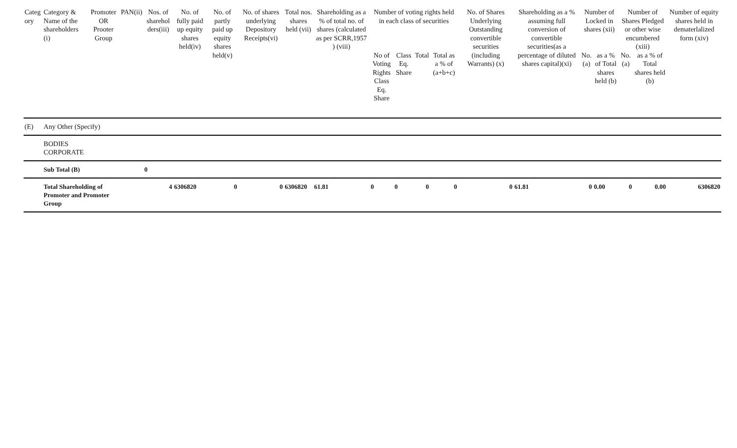| Categ ory | Category & Name of the shareholders (i) | Promoter OR Prooter Group | PAN(ii) | Nos. of sharehol ders(iii) | No. of fully paid up equity shares held(iv) | No. of partly paid up equity shares held(v) | No. of shares underlying Depository Receipts(vi) | Total nos. shares held (vii) | Shareholding as a % of total no. of shares (calculated as per SCRR,1957 ) (viii) | Number of voting rights held in each class of securities | | | | No. of Shares Underlying Outstanding convertible securities (including Warrants) (x) | Shareholding as a % assuming full conversion of convertible securities(as a percentage of diluted shares capital)(xi) | Number of Locked in shares (xii) | | Number of Shares Pledged or other wise encumbered (xiii) | | Number of equity shares held in dematerlalized form (xiv) |
| --- | --- | --- | --- | --- | --- | --- | --- | --- | --- | --- | --- | --- | --- | --- | --- | --- | --- | --- | --- | --- |
| | | | | | | | | | | No of Voting Rights Class Eq. Share | Class Eq. Share | Total | Total as a % of (a+b+c) | | | No.(a) | as a % of Total shares held (b) | No.(a) | as a % of Total shares held (b) | |
| (E) | Any Other (Specify) | | | | | | | | | | | | | | | | | | | |
| | BODIES CORPORATE | | | | | | | | | | | | | | | | | | | |
| | Sub Total (B) | | | 0 | | | | | | | | | | | | | | | | |
| | Total Shareholding of Promoter and Promoter Group | | | 4 | 6306820 | 0 | 0 | 6306820 | 61.81 | 0 | 0 | 0 | 0 | 0 | 61.81 | 0 | 0.00 | 0 | 0.00 | 6306820 |